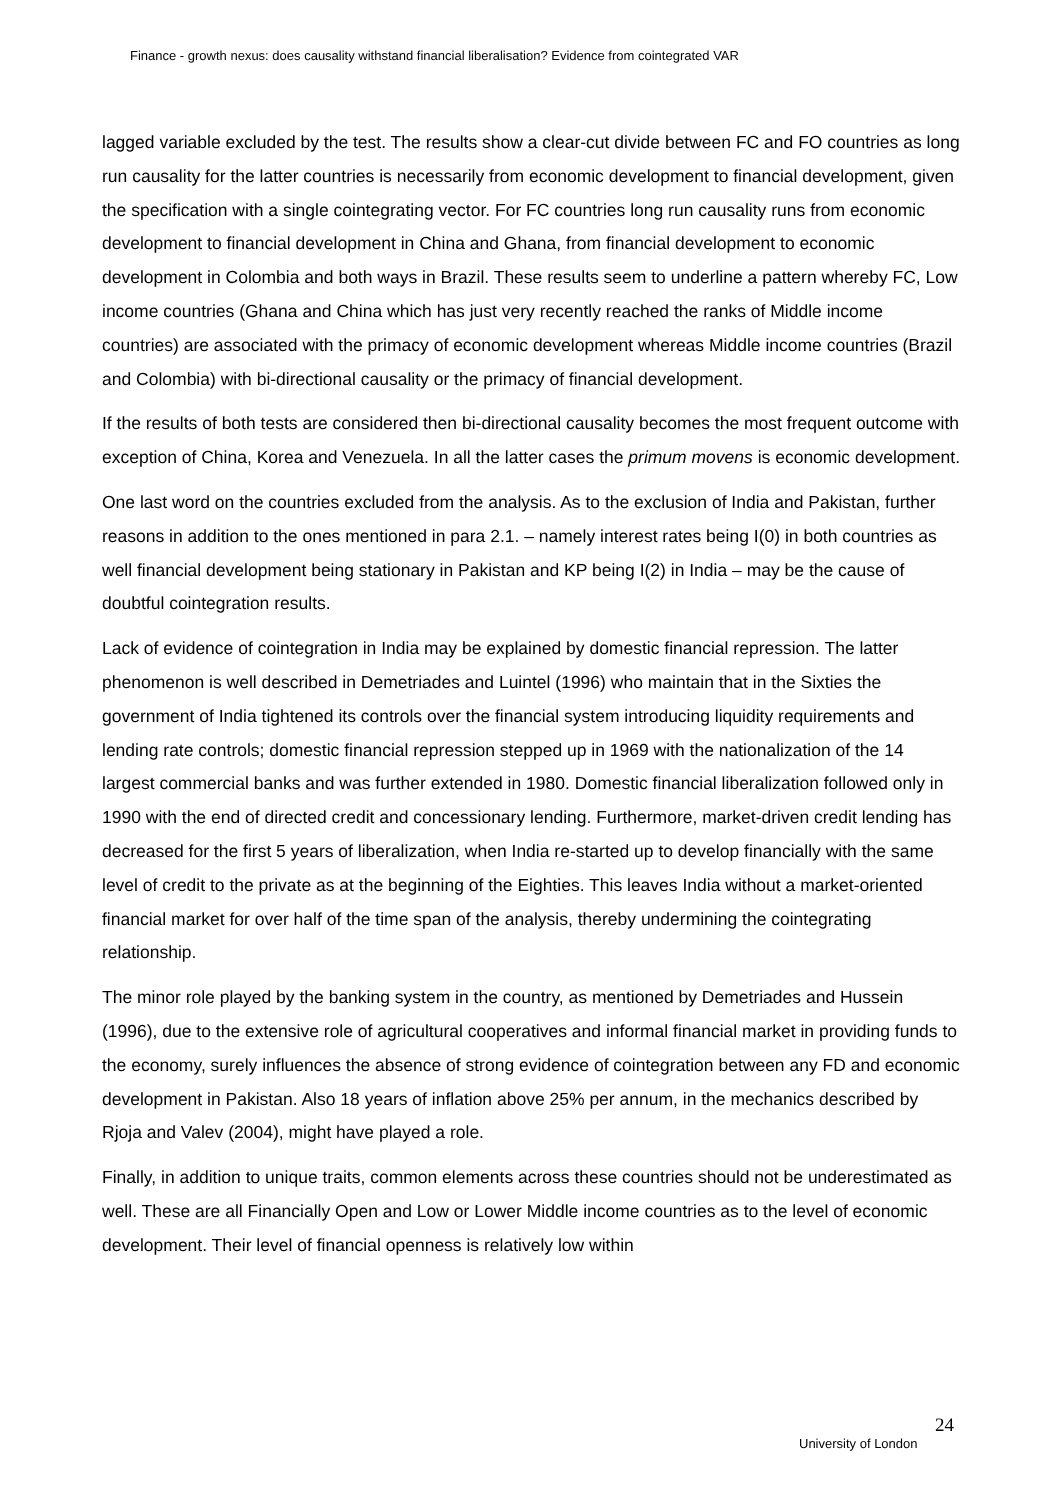Finance - growth nexus: does causality withstand financial liberalisation? Evidence from cointegrated VAR
lagged variable excluded by the test. The results show a clear-cut divide between FC and FO countries as long run causality for the latter countries is necessarily from economic development to financial development, given the specification with a single cointegrating vector. For FC countries long run causality runs from economic development to financial development in China and Ghana, from financial development to economic development in Colombia and both ways in Brazil. These results seem to underline a pattern whereby FC, Low income countries (Ghana and China which has just very recently reached the ranks of Middle income countries) are associated with the primacy of economic development whereas Middle income countries (Brazil and Colombia) with bi-directional causality or the primacy of financial development.
If the results of both tests are considered then bi-directional causality becomes the most frequent outcome with exception of China, Korea and Venezuela. In all the latter cases the primum movens is economic development.
One last word on the countries excluded from the analysis. As to the exclusion of India and Pakistan, further reasons in addition to the ones mentioned in para 2.1. – namely interest rates being I(0) in both countries as well financial development being stationary in Pakistan and KP being I(2) in India – may be the cause of doubtful cointegration results.
Lack of evidence of cointegration in India may be explained by domestic financial repression. The latter phenomenon is well described in Demetriades and Luintel (1996) who maintain that in the Sixties the government of India tightened its controls over the financial system introducing liquidity requirements and lending rate controls; domestic financial repression stepped up in 1969 with the nationalization of the 14 largest commercial banks and was further extended in 1980. Domestic financial liberalization followed only in 1990 with the end of directed credit and concessionary lending. Furthermore, market-driven credit lending has decreased for the first 5 years of liberalization, when India re-started up to develop financially with the same level of credit to the private as at the beginning of the Eighties. This leaves India without a market-oriented financial market for over half of the time span of the analysis, thereby undermining the cointegrating relationship.
The minor role played by the banking system in the country, as mentioned by Demetriades and Hussein (1996), due to the extensive role of agricultural cooperatives and informal financial market in providing funds to the economy, surely influences the absence of strong evidence of cointegration between any FD and economic development in Pakistan. Also 18 years of inflation above 25% per annum, in the mechanics described by Rjoja and Valev (2004), might have played a role.
Finally, in addition to unique traits, common elements across these countries should not be underestimated as well. These are all Financially Open and Low or Lower Middle income countries as to the level of economic development. Their level of financial openness is relatively low within
24
University of London